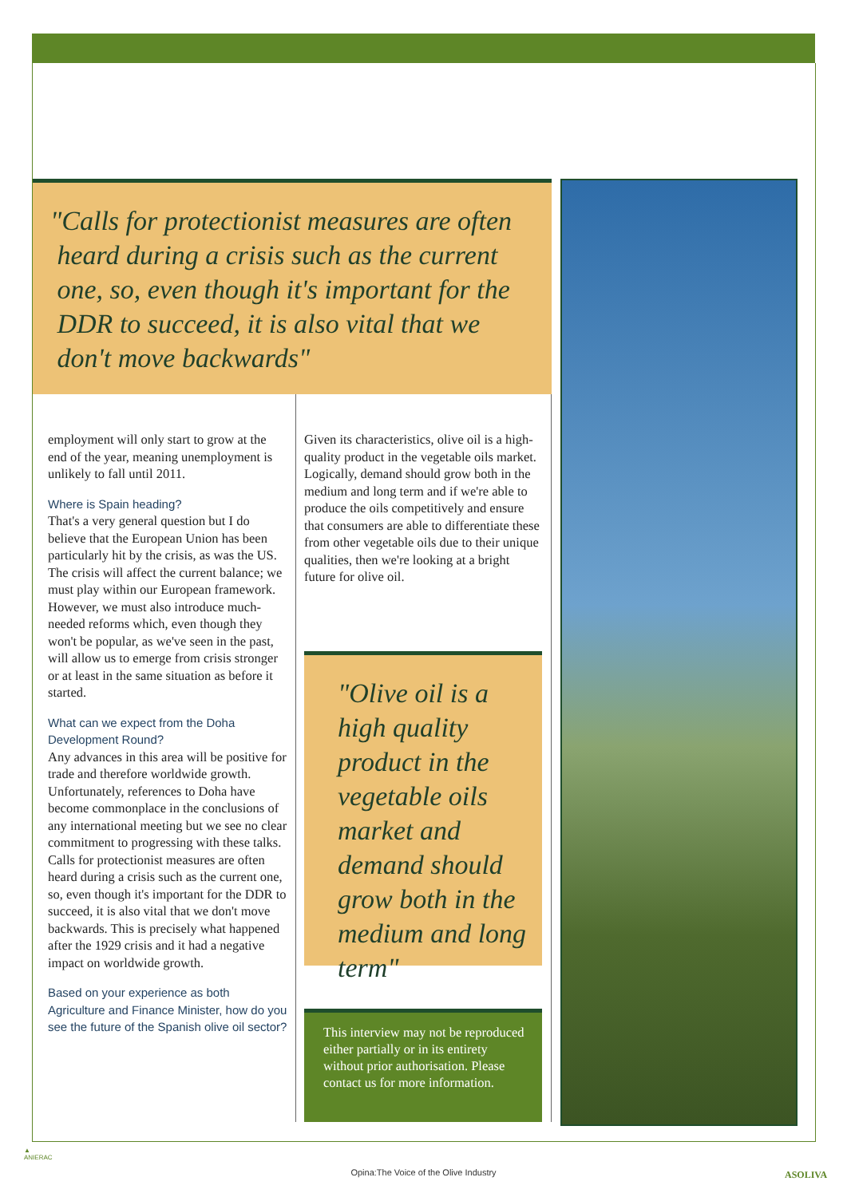"Calls for protectionist measures are often
heard during a crisis such as the current
one, so, even though it's important for the
DDR to succeed, it is also vital that we
don't move backwards"
employment will only start to grow at the end of the year, meaning unemployment is unlikely to fall until 2011.
Where is Spain heading?
That's a very general question but I do believe that the European Union has been particularly hit by the crisis, as was the US. The crisis will affect the current balance; we must play within our European framework. However, we must also introduce much-needed reforms which, even though they won't be popular, as we've seen in the past, will allow us to emerge from crisis stronger or at least in the same situation as before it started.
What can we expect from the Doha Development Round?
Any advances in this area will be positive for trade and therefore worldwide growth. Unfortunately, references to Doha have become commonplace in the conclusions of any international meeting but we see no clear commitment to progressing with these talks. Calls for protectionist measures are often heard during a crisis such as the current one, so, even though it's important for the DDR to succeed, it is also vital that we don't move backwards. This is precisely what happened after the 1929 crisis and it had a negative impact on worldwide growth.
Based on your experience as both Agriculture and Finance Minister, how do you see the future of the Spanish olive oil sector?
Given its characteristics, olive oil is a high-quality product in the vegetable oils market. Logically, demand should grow both in the medium and long term and if we're able to produce the oils competitively and ensure that consumers are able to differentiate these from other vegetable oils due to their unique qualities, then we're looking at a bright future for olive oil.
"Olive oil is a high quality product in the vegetable oils market and demand should grow both in the medium and long term"
This interview may not be reproduced either partially or in its entirety without prior authorisation. Please contact us for more information.
▲
ANIERAC
Opina:The Voice of the Olive Industry ASOLIVA